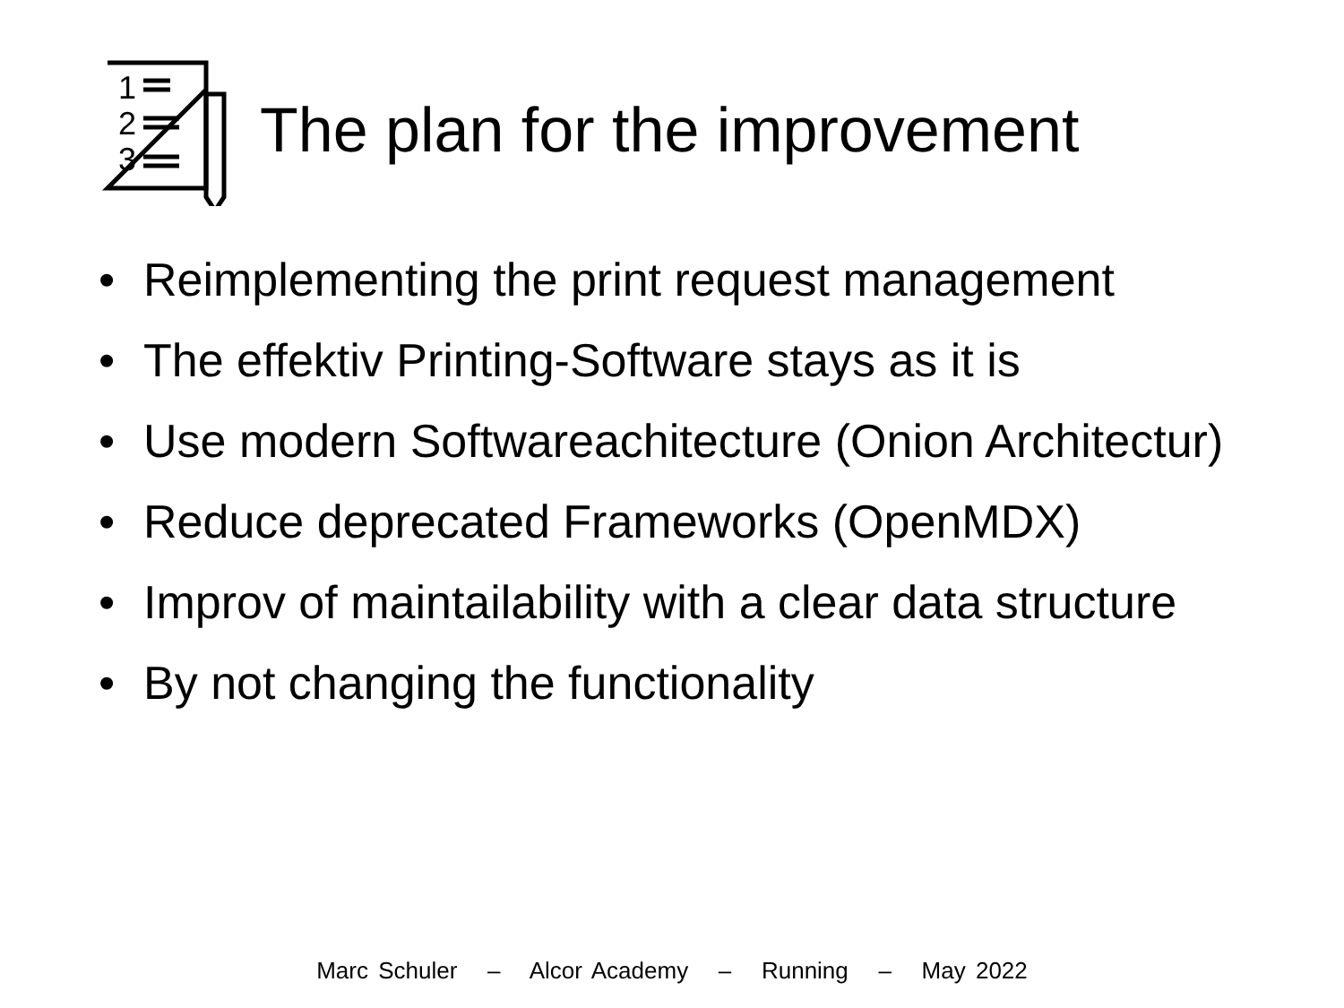1
2
3
The plan for the improvement
• Reimplementing the print request management
• The effektiv Printing-Software stays as it is
• Use modern Softwareachitecture (Onion Architectur)
• Reduce deprecated Frameworks (OpenMDX)
• Improv of maintailability with a clear data structure
• By not changing the functionality
Marc Schuler – Alcor Academy – Running – May 2022